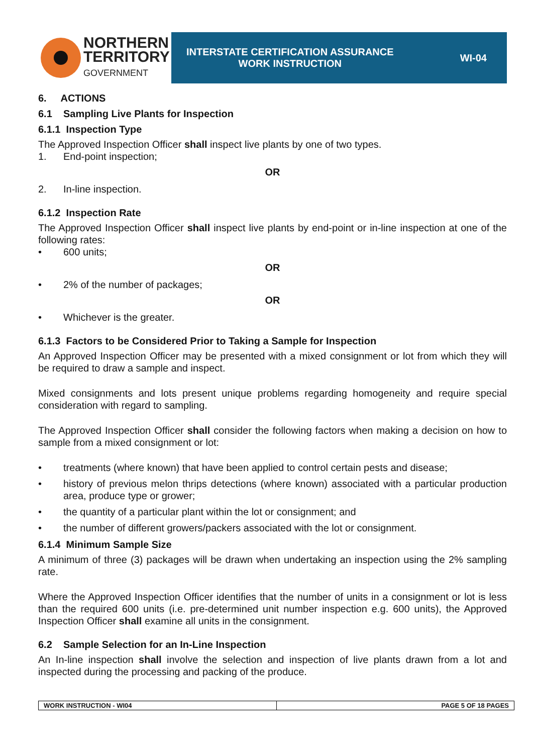NORTHERN
TERRITORY
GOVERNMENT
INTERSTATE CERTIFICATION ASSURANCE
WORK INSTRUCTION
WI-04
6. ACTIONS
6.1 Sampling Live Plants for Inspection
6.1.1 Inspection Type
The Approved Inspection Officer shall inspect live plants by one of two types.
1. End-point inspection;
OR
2. In-line inspection.
6.1.2 Inspection Rate
The Approved Inspection Officer shall inspect live plants by end-point or in-line inspection at one of the following rates:
• 600 units;
OR
• 2% of the number of packages;
OR
• Whichever is the greater.
6.1.3 Factors to be Considered Prior to Taking a Sample for Inspection
An Approved Inspection Officer may be presented with a mixed consignment or lot from which they will be required to draw a sample and inspect.
Mixed consignments and lots present unique problems regarding homogeneity and require special consideration with regard to sampling.
The Approved Inspection Officer shall consider the following factors when making a decision on how to sample from a mixed consignment or lot:
• treatments (where known) that have been applied to control certain pests and disease;
• history of previous melon thrips detections (where known) associated with a particular production area, produce type or grower;
• the quantity of a particular plant within the lot or consignment; and
• the number of different growers/packers associated with the lot or consignment.
6.1.4 Minimum Sample Size
A minimum of three (3) packages will be drawn when undertaking an inspection using the 2% sampling rate.
Where the Approved Inspection Officer identifies that the number of units in a consignment or lot is less than the required 600 units (i.e. pre-determined unit number inspection e.g. 600 units), the Approved Inspection Officer shall examine all units in the consignment.
6.2 Sample Selection for an In-Line Inspection
An In-line inspection shall involve the selection and inspection of live plants drawn from a lot and inspected during the processing and packing of the produce.
WORK INSTRUCTION - WI04 PAGE 5 OF 18 PAGES